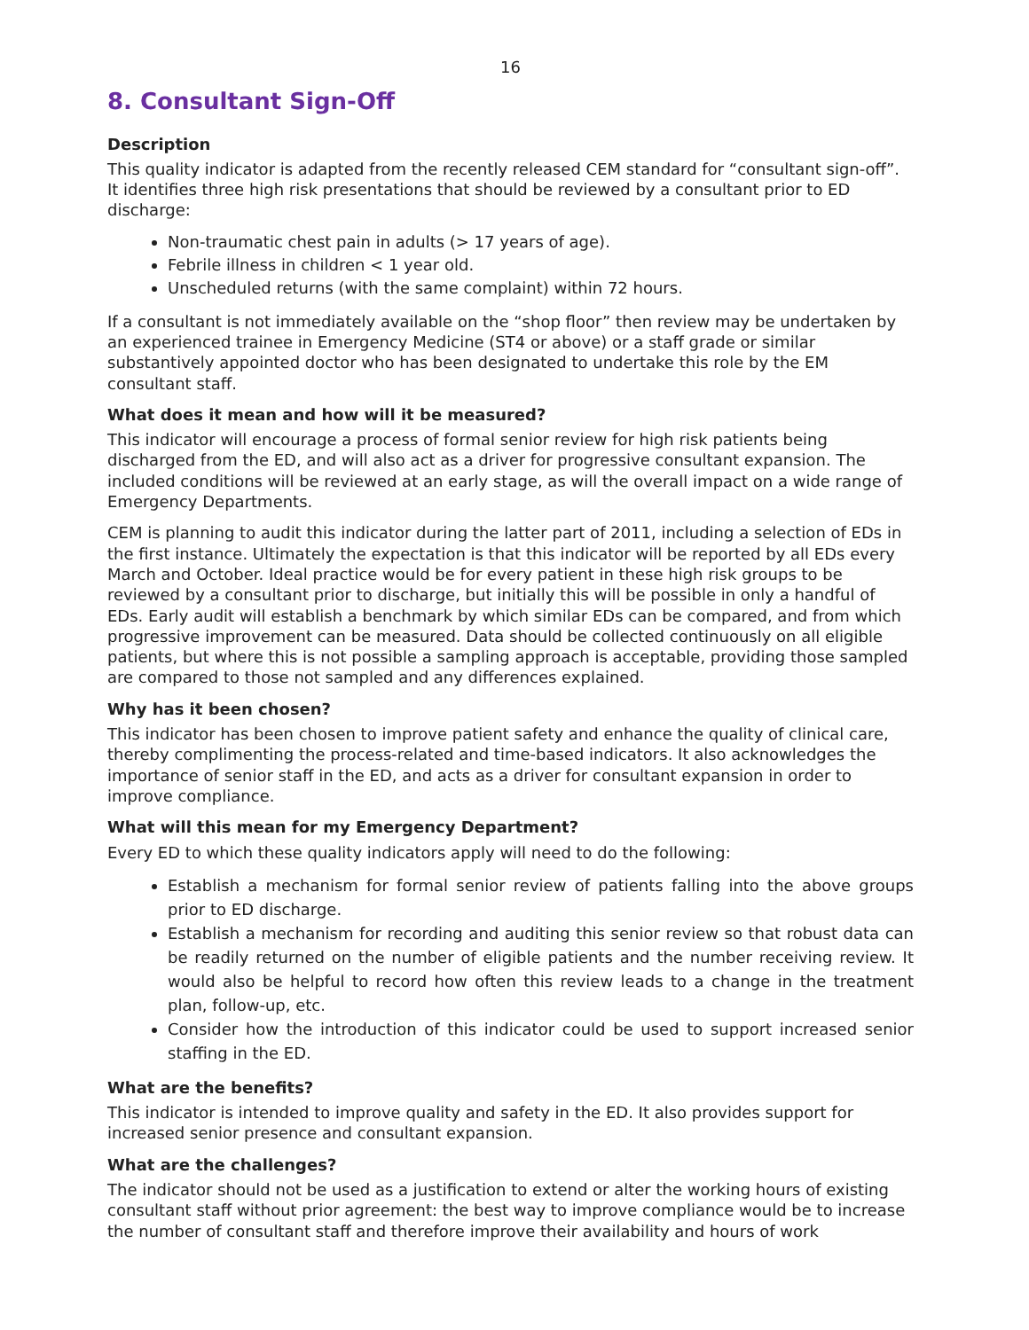16
8. Consultant Sign-Off
Description
This quality indicator is adapted from the recently released CEM standard for “consultant sign-off”. It identifies three high risk presentations that should be reviewed by a consultant prior to ED discharge:
Non-traumatic chest pain in adults (> 17 years of age).
Febrile illness in children < 1 year old.
Unscheduled returns (with the same complaint) within 72 hours.
If a consultant is not immediately available on the “shop floor” then review may be undertaken by an experienced trainee in Emergency Medicine (ST4 or above) or a staff grade or similar substantively appointed doctor who has been designated to undertake this role by the EM consultant staff.
What does it mean and how will it be measured?
This indicator will encourage a process of formal senior review for high risk patients being discharged from the ED, and will also act as a driver for progressive consultant expansion. The included conditions will be reviewed at an early stage, as will the overall impact on a wide range of Emergency Departments.
CEM is planning to audit this indicator during the latter part of 2011, including a selection of EDs in the first instance. Ultimately the expectation is that this indicator will be reported by all EDs every March and October. Ideal practice would be for every patient in these high risk groups to be reviewed by a consultant prior to discharge, but initially this will be possible in only a handful of EDs. Early audit will establish a benchmark by which similar EDs can be compared, and from which progressive improvement can be measured. Data should be collected continuously on all eligible patients, but where this is not possible a sampling approach is acceptable, providing those sampled are compared to those not sampled and any differences explained.
Why has it been chosen?
This indicator has been chosen to improve patient safety and enhance the quality of clinical care, thereby complimenting the process-related and time-based indicators. It also acknowledges the importance of senior staff in the ED, and acts as a driver for consultant expansion in order to improve compliance.
What will this mean for my Emergency Department?
Every ED to which these quality indicators apply will need to do the following:
Establish a mechanism for formal senior review of patients falling into the above groups prior to ED discharge.
Establish a mechanism for recording and auditing this senior review so that robust data can be readily returned on the number of eligible patients and the number receiving review. It would also be helpful to record how often this review leads to a change in the treatment plan, follow-up, etc.
Consider how the introduction of this indicator could be used to support increased senior staffing in the ED.
What are the benefits?
This indicator is intended to improve quality and safety in the ED. It also provides support for increased senior presence and consultant expansion.
What are the challenges?
The indicator should not be used as a justification to extend or alter the working hours of existing consultant staff without prior agreement: the best way to improve compliance would be to increase the number of consultant staff and therefore improve their availability and hours of work